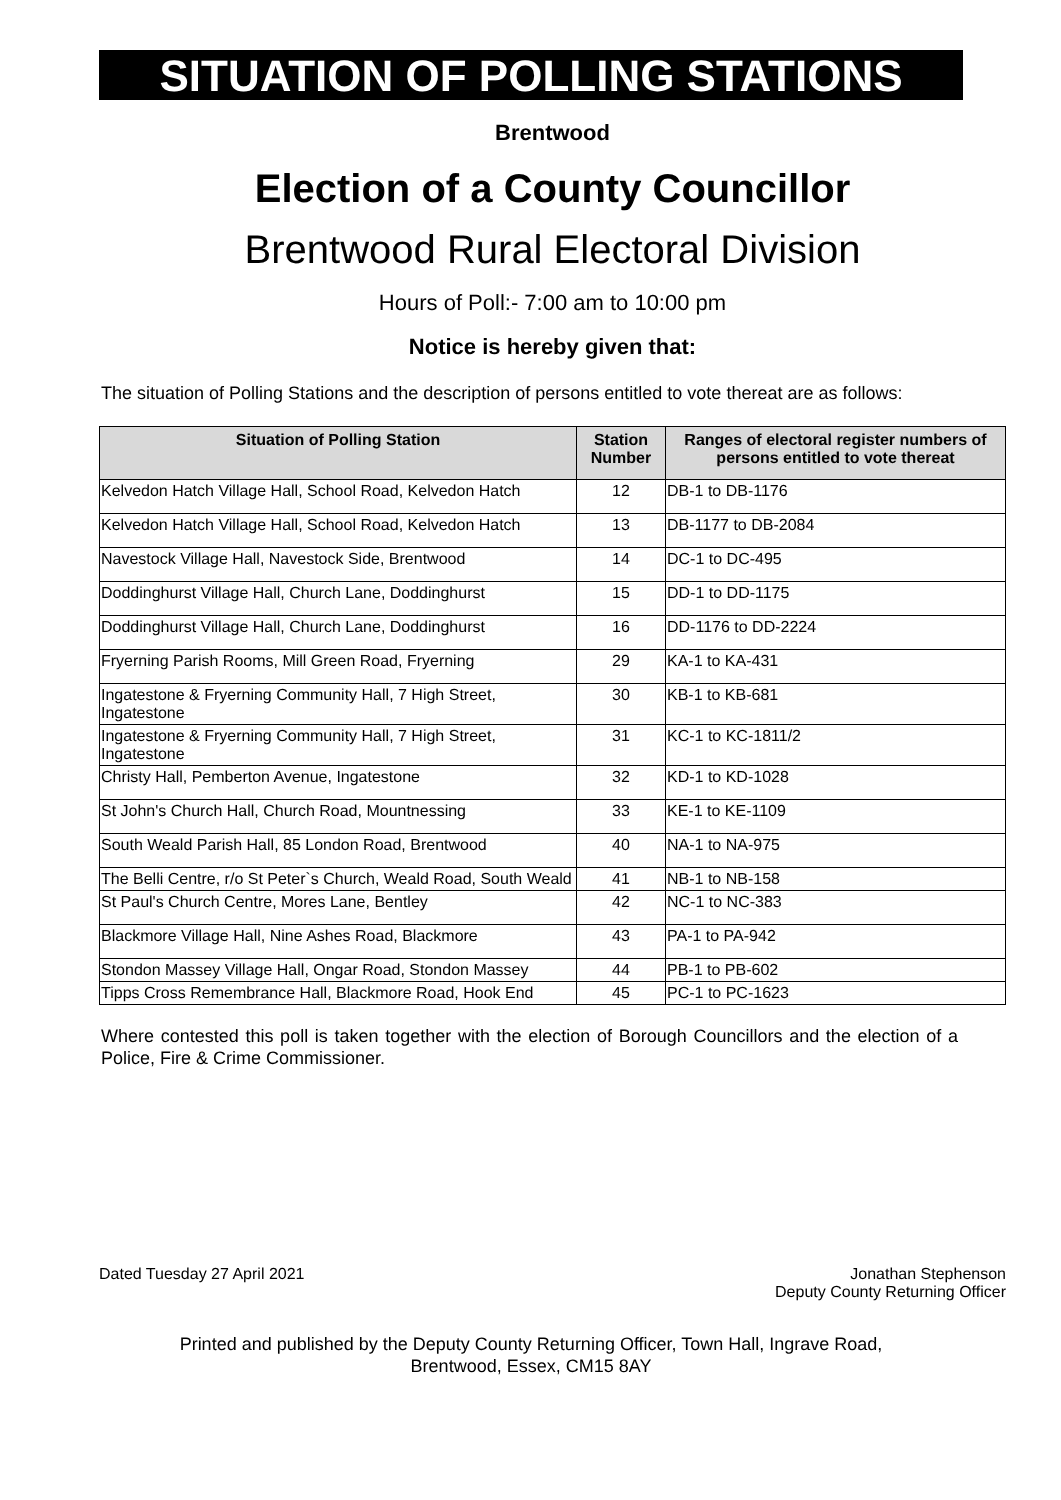SITUATION OF POLLING STATIONS
Brentwood
Election of a County Councillor
Brentwood Rural Electoral Division
Hours of Poll:- 7:00 am to 10:00 pm
Notice is hereby given that:
The situation of Polling Stations and the description of persons entitled to vote thereat are as follows:
| Situation of Polling Station | Station Number | Ranges of electoral register numbers of persons entitled to vote thereat |
| --- | --- | --- |
| Kelvedon Hatch Village Hall, School Road, Kelvedon Hatch | 12 | DB-1 to DB-1176 |
| Kelvedon Hatch Village Hall, School Road, Kelvedon Hatch | 13 | DB-1177 to DB-2084 |
| Navestock Village Hall, Navestock Side, Brentwood | 14 | DC-1 to DC-495 |
| Doddinghurst Village Hall, Church Lane, Doddinghurst | 15 | DD-1 to DD-1175 |
| Doddinghurst Village Hall, Church Lane, Doddinghurst | 16 | DD-1176 to DD-2224 |
| Fryerning Parish Rooms, Mill Green Road, Fryerning | 29 | KA-1 to KA-431 |
| Ingatestone & Fryerning Community Hall, 7 High Street, Ingatestone | 30 | KB-1 to KB-681 |
| Ingatestone & Fryerning Community Hall, 7 High Street, Ingatestone | 31 | KC-1 to KC-1811/2 |
| Christy Hall, Pemberton Avenue, Ingatestone | 32 | KD-1 to KD-1028 |
| St John's Church Hall, Church Road, Mountnessing | 33 | KE-1 to KE-1109 |
| South Weald Parish Hall, 85 London Road, Brentwood | 40 | NA-1 to NA-975 |
| The Belli Centre, r/o St Peter`s Church, Weald Road, South Weald | 41 | NB-1 to NB-158 |
| St Paul's Church Centre, Mores Lane, Bentley | 42 | NC-1 to NC-383 |
| Blackmore Village Hall, Nine Ashes Road, Blackmore | 43 | PA-1 to PA-942 |
| Stondon Massey Village Hall, Ongar Road, Stondon Massey | 44 | PB-1 to PB-602 |
| Tipps Cross Remembrance Hall, Blackmore Road, Hook End | 45 | PC-1 to PC-1623 |
Where contested this poll is taken together with the election of Borough Councillors and the election of a Police, Fire & Crime Commissioner.
Dated Tuesday 27 April 2021 Jonathan Stephenson
Deputy County Returning Officer
Printed and published by the Deputy County Returning Officer, Town Hall, Ingrave Road,
Brentwood, Essex, CM15 8AY